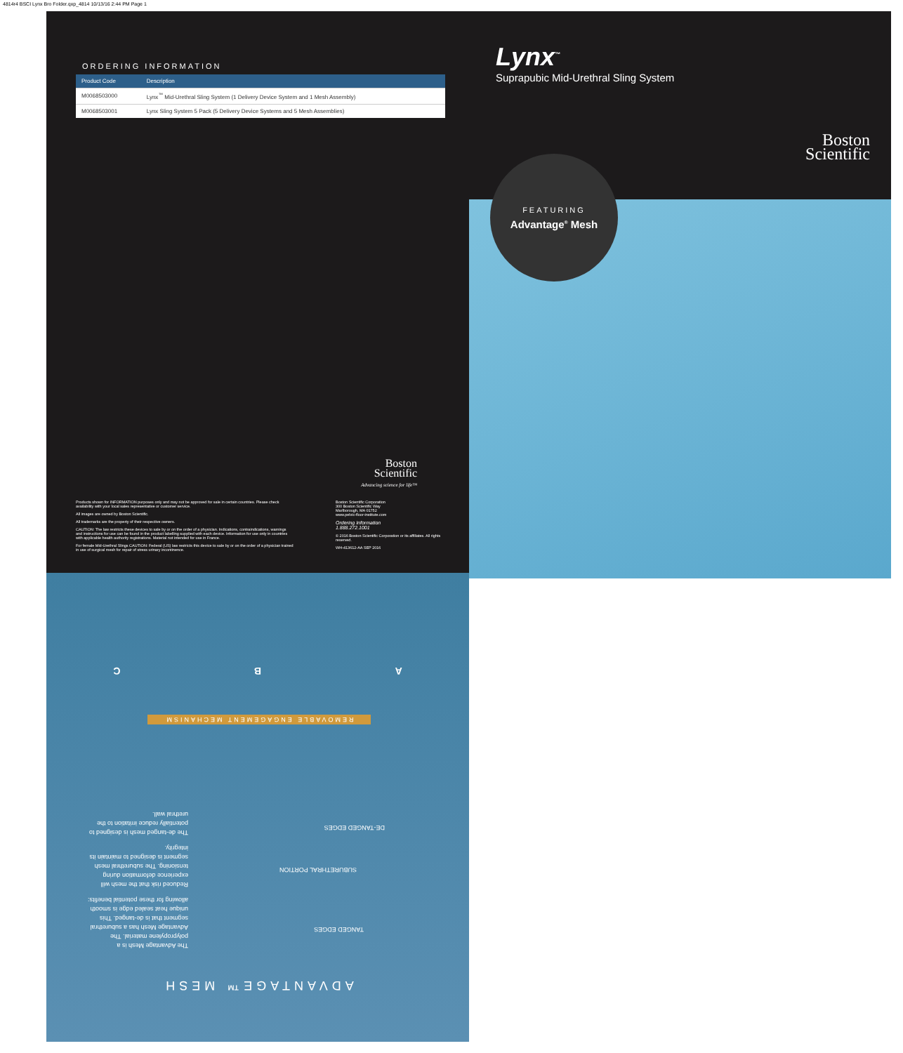4814r4 BSCI Lynx Bro Folder.qxp_4814 10/13/16 2:44 PM Page 1
ORDERING INFORMATION
| Product Code | Description |
| --- | --- |
| M0068503000 | Lynx<sup>™</sup> Mid-Urethral Sling System (1 Delivery Device System and 1 Mesh Assembly) |
| M0068503001 | Lynx Sling System 5 Pack (5 Delivery Device Systems and 5 Mesh Assemblies) |
Boston
Scientific
Advancing science for life™
Products shown for INFORMATION purposes only and may not be approved for sale in certain countries. Please check availability with your local sales representative or customer service.
All images are owned by Boston Scientific.
All trademarks are the property of their respective owners.
CAUTION: The law restricts these devices to sale by or on the order of a physician. Indications, contraindications, warnings and instructions for use can be found in the product labelling supplied with each device. Information for use only in countries with applicable health authority registrations. Material not intended for use in France.
For female Mid-Urethral Slings CAUTION: Federal (US) law restricts this device to sale by or on the order of a physician trained in use of surgical mesh for repair of stress urinary incontinence.
Boston Scientific Corporation
300 Boston Scientific Way
Marlborough, MA 01752
www.pelvic-floor-institute.com
Ordering Information
1.888.272.1001
© 2016 Boston Scientific Corporation or its affiliates. All rights reserved.
WH-413612-AA SEP 2016
Lynx<sup>™</sup>
Suprapubic Mid-Urethral Sling System
Boston
Scientific
FEATURING
Advantage<sup>®</sup> Mesh
ADVANTAGE™ MESH
The Advantage Mesh is a polypropylene material. The Advantage Mesh has a suburethral segment that is de-tanged. This unique heat sealed edge is smooth allowing for these potential benefits:
Reduced risk that the mesh will experience deformation during tensioning. The suburethral mesh segment is designed to maintain its integrity.
The de-tanged mesh is designed to potentially reduce irritation to the urethral wall.
TANGED EDGES
SUBURETHRAL PORTION
DE-TANGED EDGES
REMOVABLE ENGAGEMENT MECHANISM
A B C